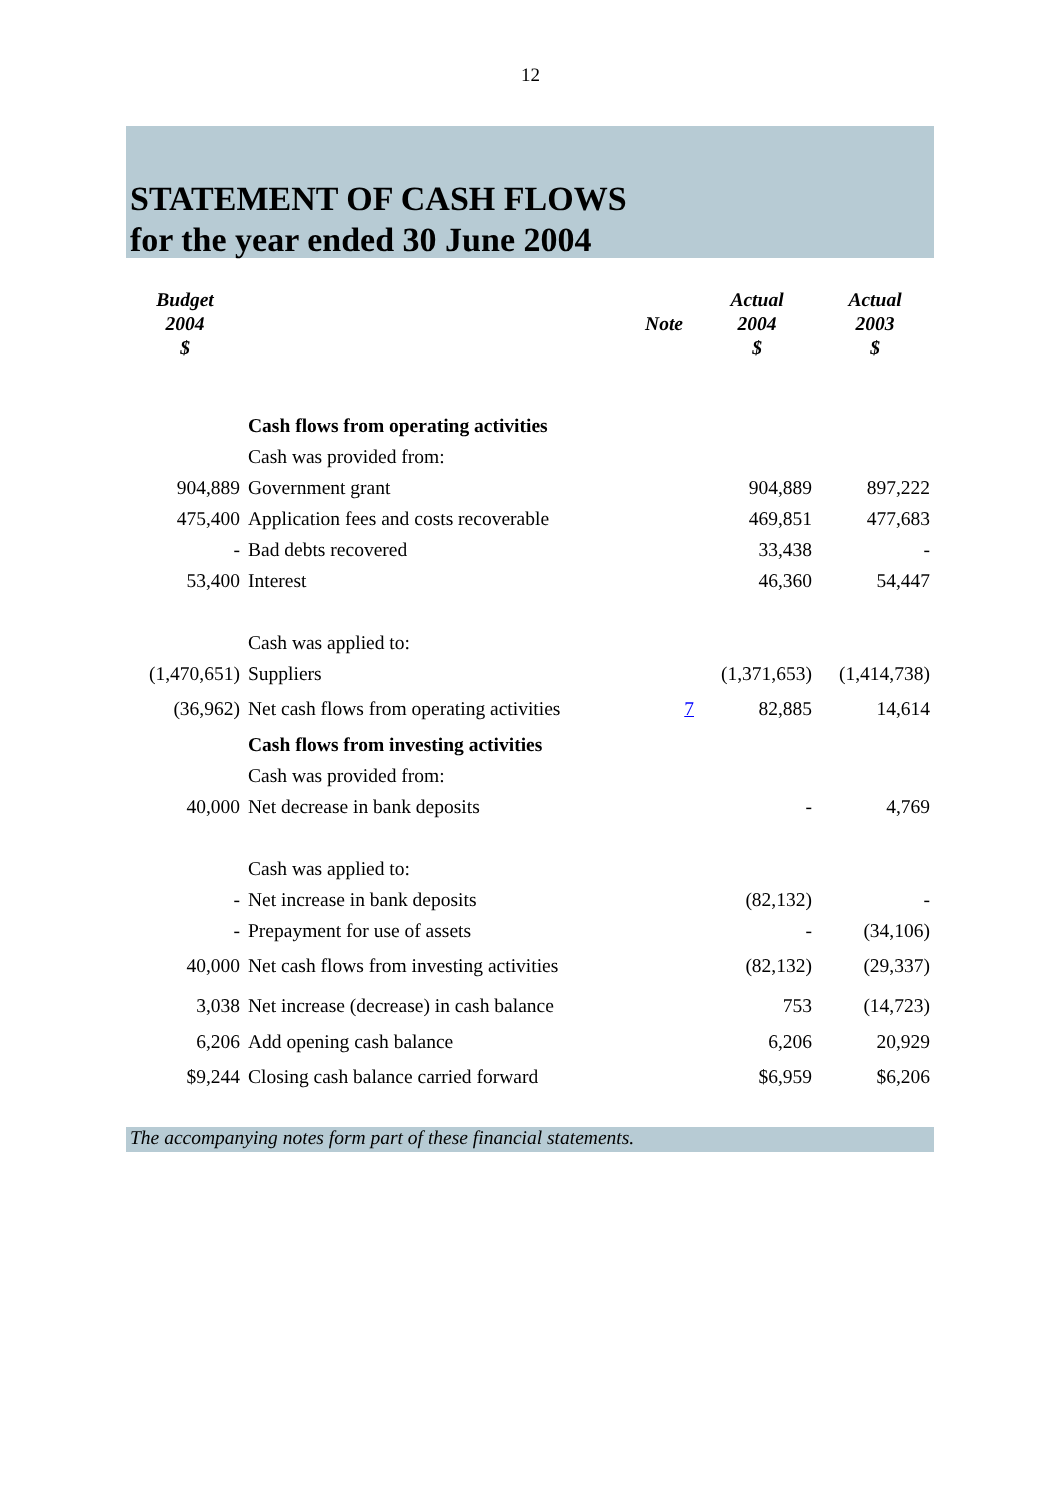12
STATEMENT OF CASH FLOWS
for the year ended 30 June 2004
| Budget 2004 $ | | Note | Actual 2004 $ | Actual 2003 $ |
| --- | --- | --- | --- | --- |
| | Cash flows from operating activities | | | |
| | Cash was provided from: | | | |
| 904,889 | Government grant | | 904,889 | 897,222 |
| 475,400 | Application fees and costs recoverable | | 469,851 | 477,683 |
| - | Bad debts recovered | | 33,438 | - |
| 53,400 | Interest | | 46,360 | 54,447 |
| | Cash was applied to: | | | |
| (1,470,651) | Suppliers | | (1,371,653) | (1,414,738) |
| (36,962) | Net cash flows from operating activities | 7 | 82,885 | 14,614 |
| | Cash flows from investing activities | | | |
| | Cash was provided from: | | | |
| 40,000 | Net decrease in bank deposits | | - | 4,769 |
| | Cash was applied to: | | | |
| - | Net increase in bank deposits | | (82,132) | - |
| - | Prepayment for use of assets | | - | (34,106) |
| 40,000 | Net cash flows from investing activities | | (82,132) | (29,337) |
| 3,038 | Net increase (decrease) in cash balance | | 753 | (14,723) |
| 6,206 | Add opening cash balance | | 6,206 | 20,929 |
| $9,244 | Closing cash balance carried forward | | $6,959 | $6,206 |
The accompanying notes form part of these financial statements.